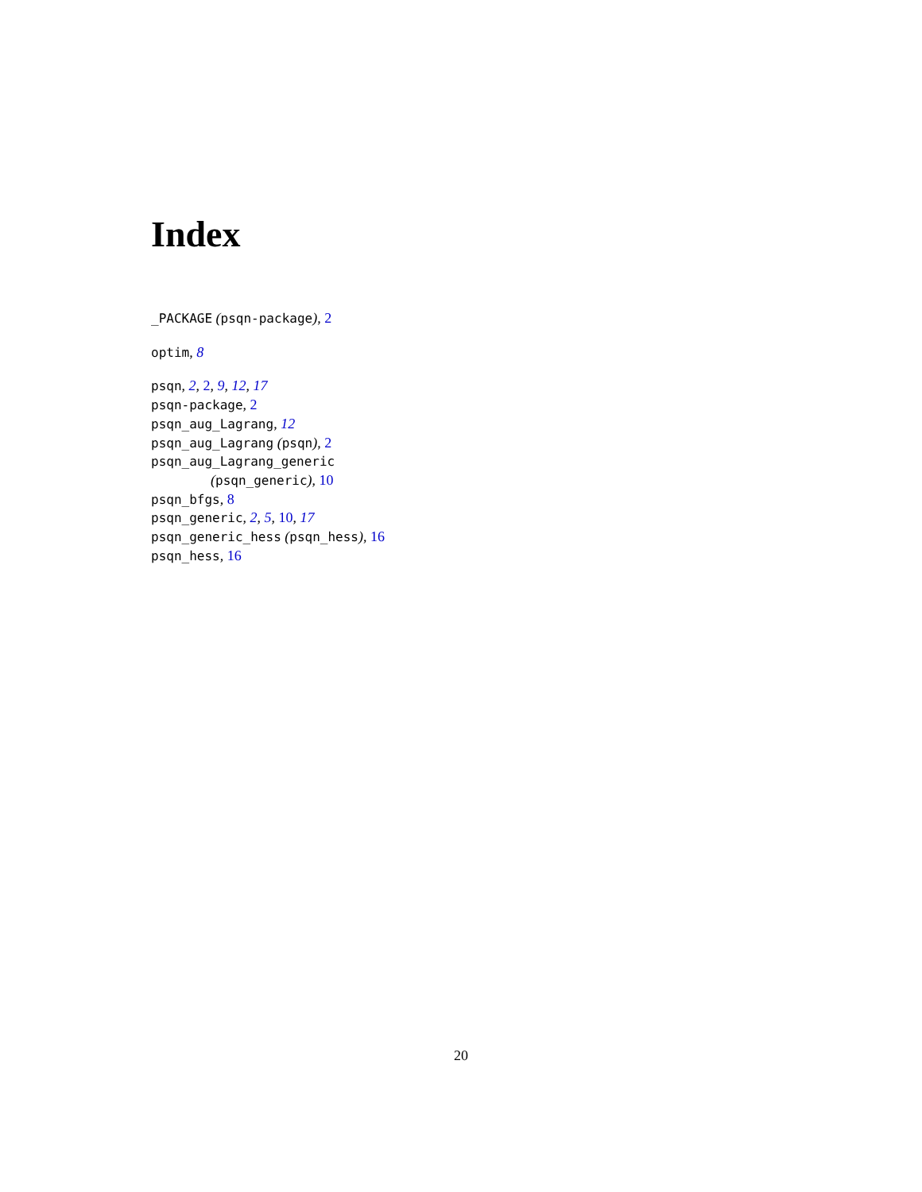Index
_PACKAGE (psqn-package), 2
optim, 8
psqn, 2, 2, 9, 12, 17
psqn-package, 2
psqn_aug_Lagrang, 12
psqn_aug_Lagrang (psqn), 2
psqn_aug_Lagrang_generic
(psqn_generic), 10
psqn_bfgs, 8
psqn_generic, 2, 5, 10, 17
psqn_generic_hess (psqn_hess), 16
psqn_hess, 16
20